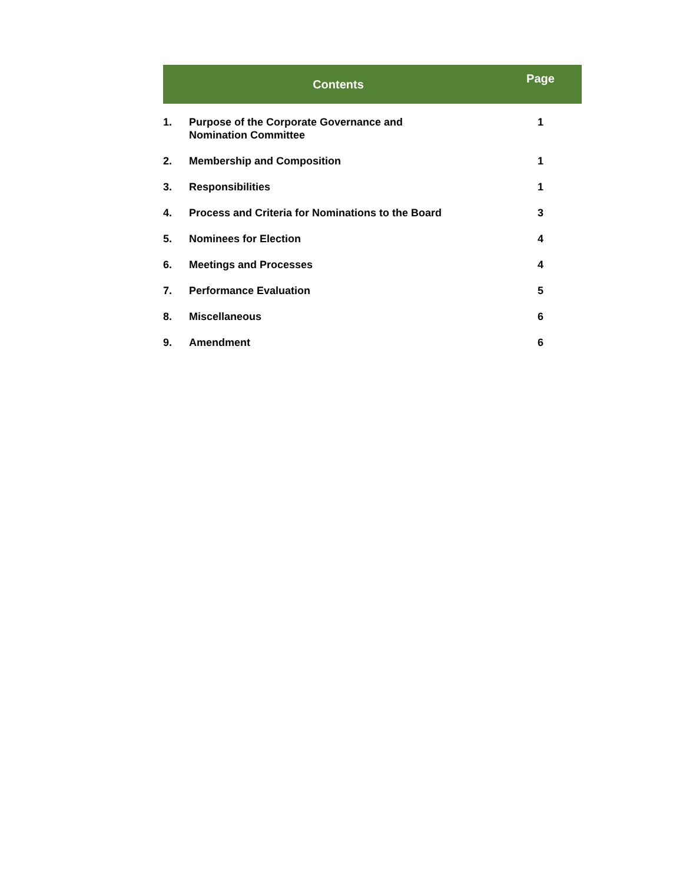| Contents | | Page |
| --- | --- | --- |
| 1. | Purpose of the Corporate Governance and Nomination Committee | 1 |
| 2. | Membership and Composition | 1 |
| 3. | Responsibilities | 1 |
| 4. | Process and Criteria for Nominations to the Board | 3 |
| 5. | Nominees for Election | 4 |
| 6. | Meetings and Processes | 4 |
| 7. | Performance Evaluation | 5 |
| 8. | Miscellaneous | 6 |
| 9. | Amendment | 6 |